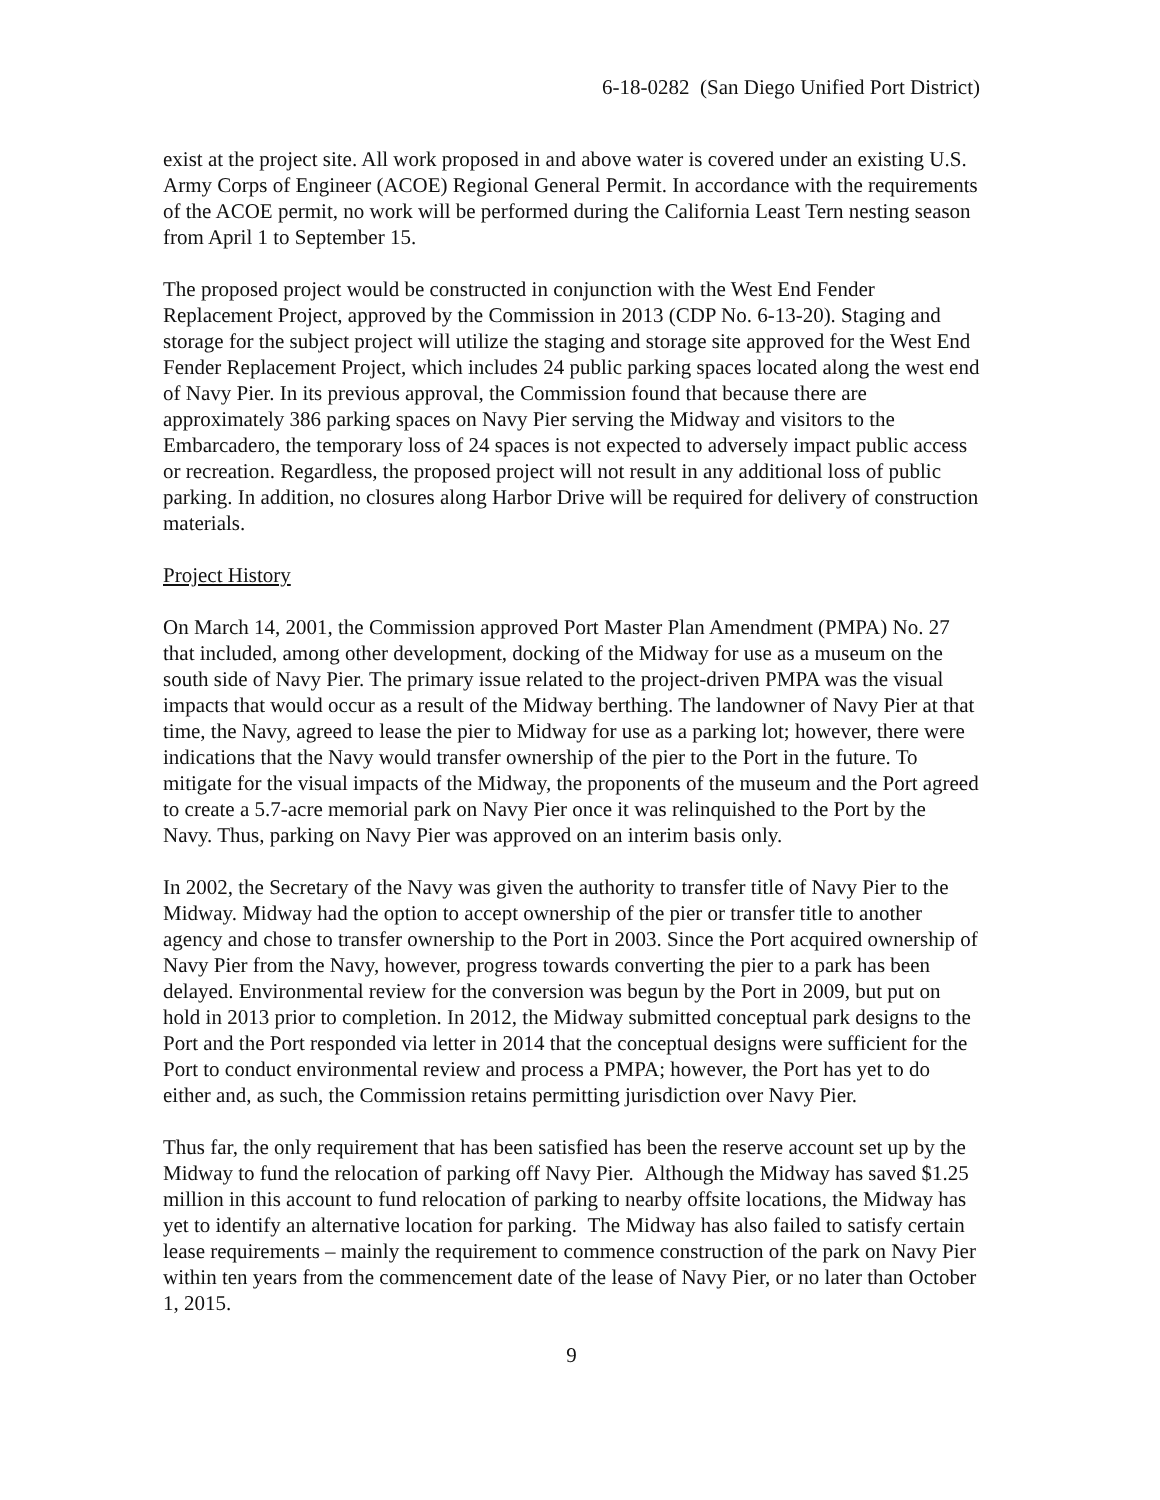6-18-0282 (San Diego Unified Port District)
exist at the project site. All work proposed in and above water is covered under an existing U.S. Army Corps of Engineer (ACOE) Regional General Permit. In accordance with the requirements of the ACOE permit, no work will be performed during the California Least Tern nesting season from April 1 to September 15.
The proposed project would be constructed in conjunction with the West End Fender Replacement Project, approved by the Commission in 2013 (CDP No. 6-13-20). Staging and storage for the subject project will utilize the staging and storage site approved for the West End Fender Replacement Project, which includes 24 public parking spaces located along the west end of Navy Pier. In its previous approval, the Commission found that because there are approximately 386 parking spaces on Navy Pier serving the Midway and visitors to the Embarcadero, the temporary loss of 24 spaces is not expected to adversely impact public access or recreation. Regardless, the proposed project will not result in any additional loss of public parking. In addition, no closures along Harbor Drive will be required for delivery of construction materials.
Project History
On March 14, 2001, the Commission approved Port Master Plan Amendment (PMPA) No. 27 that included, among other development, docking of the Midway for use as a museum on the south side of Navy Pier. The primary issue related to the project-driven PMPA was the visual impacts that would occur as a result of the Midway berthing. The landowner of Navy Pier at that time, the Navy, agreed to lease the pier to Midway for use as a parking lot; however, there were indications that the Navy would transfer ownership of the pier to the Port in the future. To mitigate for the visual impacts of the Midway, the proponents of the museum and the Port agreed to create a 5.7-acre memorial park on Navy Pier once it was relinquished to the Port by the Navy. Thus, parking on Navy Pier was approved on an interim basis only.
In 2002, the Secretary of the Navy was given the authority to transfer title of Navy Pier to the Midway. Midway had the option to accept ownership of the pier or transfer title to another agency and chose to transfer ownership to the Port in 2003. Since the Port acquired ownership of Navy Pier from the Navy, however, progress towards converting the pier to a park has been delayed. Environmental review for the conversion was begun by the Port in 2009, but put on hold in 2013 prior to completion. In 2012, the Midway submitted conceptual park designs to the Port and the Port responded via letter in 2014 that the conceptual designs were sufficient for the Port to conduct environmental review and process a PMPA; however, the Port has yet to do either and, as such, the Commission retains permitting jurisdiction over Navy Pier.
Thus far, the only requirement that has been satisfied has been the reserve account set up by the Midway to fund the relocation of parking off Navy Pier. Although the Midway has saved $1.25 million in this account to fund relocation of parking to nearby offsite locations, the Midway has yet to identify an alternative location for parking. The Midway has also failed to satisfy certain lease requirements – mainly the requirement to commence construction of the park on Navy Pier within ten years from the commencement date of the lease of Navy Pier, or no later than October 1, 2015.
9